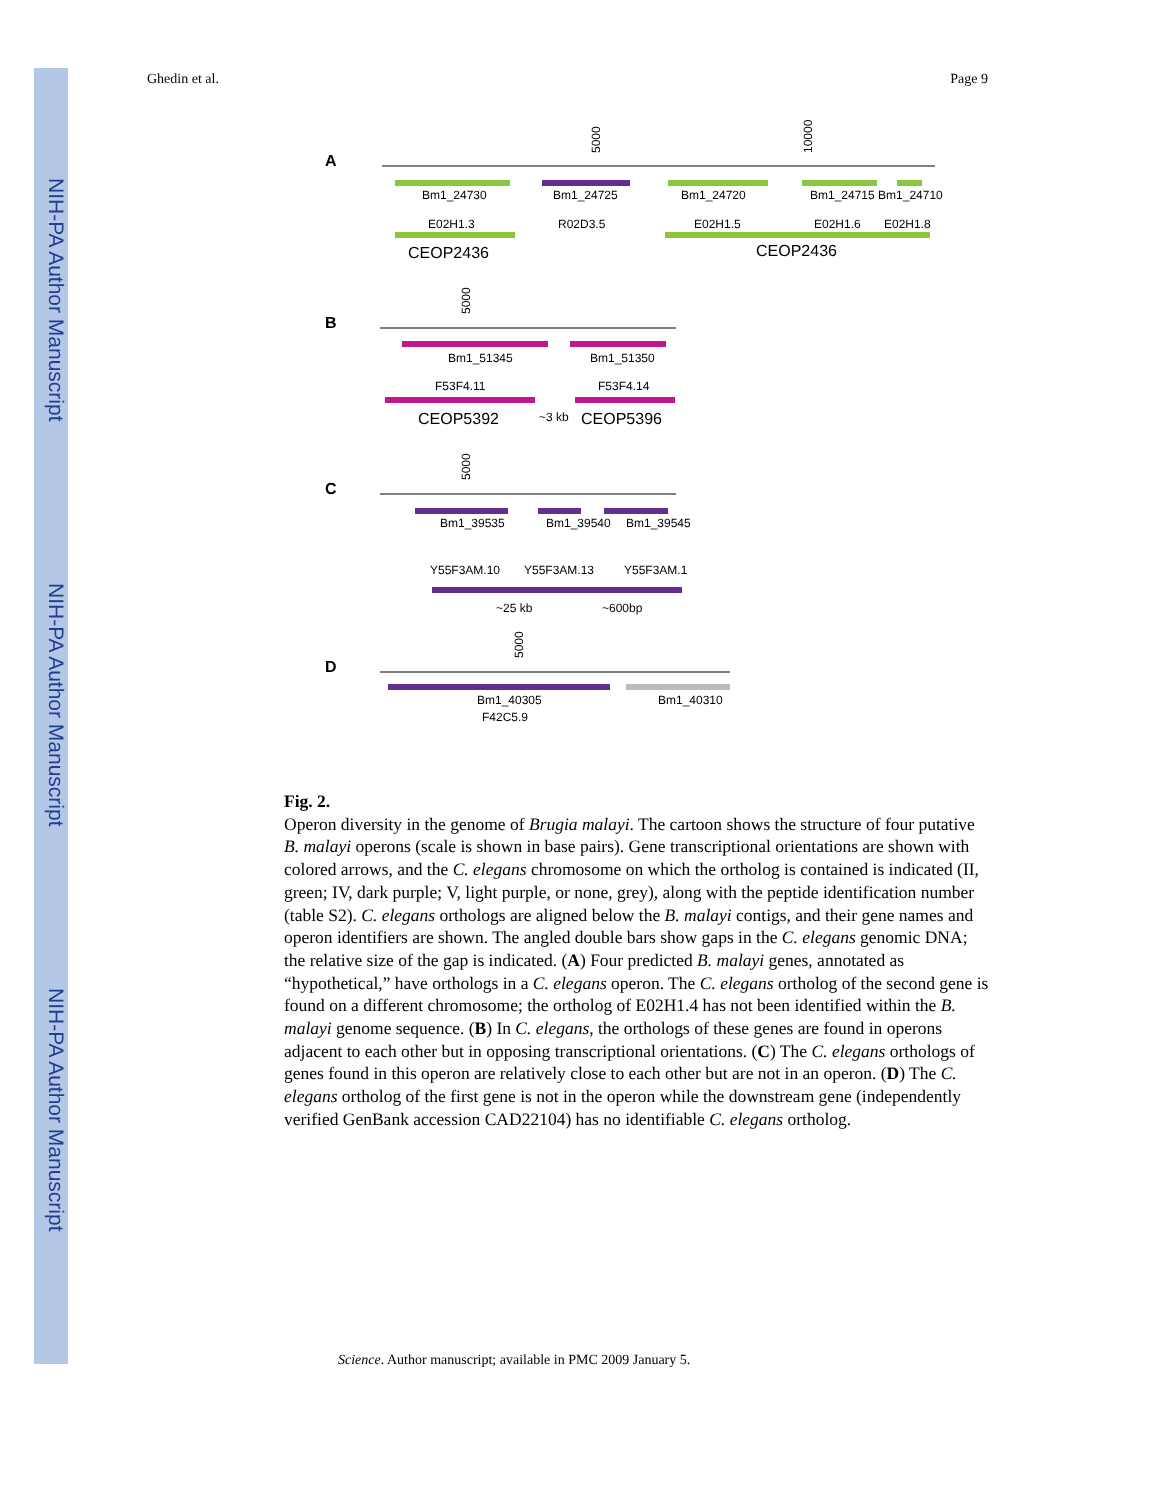NIH-PA Author Manuscript
NIH-PA Author Manuscript
NIH-PA Author Manuscript
Ghedin et al. Page 9
A
5000
10000
Bm1_24730
Bm1_24725
Bm1_24720
Bm1_24715 Bm1_24710
E02H1.3
R02D3.5
E02H1.5
E02H1.6
E02H1.8
CEOP2436
CEOP2436
B
5000
Bm1_51345
Bm1_51350
F53F4.11
F53F4.14
CEOP5392
~3 kb
CEOP5396
C
5000
Bm1_39535
Bm1_39540
Bm1_39545
Y55F3AM.10
Y55F3AM.13
Y55F3AM.1
~25 kb
~600bp
D
5000
Bm1_40305
Bm1_40310
F42C5.9
Fig. 2.
Operon diversity in the genome of Brugia malayi. The cartoon shows the structure of four putative B. malayi operons (scale is shown in base pairs). Gene transcriptional orientations are shown with colored arrows, and the C. elegans chromosome on which the ortholog is contained is indicated (II, green; IV, dark purple; V, light purple, or none, grey), along with the peptide identification number (table S2). C. elegans orthologs are aligned below the B. malayi contigs, and their gene names and operon identifiers are shown. The angled double bars show gaps in the C. elegans genomic DNA; the relative size of the gap is indicated. (A) Four predicted B. malayi genes, annotated as “hypothetical,” have orthologs in a C. elegans operon. The C. elegans ortholog of the second gene is found on a different chromosome; the ortholog of E02H1.4 has not been identified within the B. malayi genome sequence. (B) In C. elegans, the orthologs of these genes are found in operons adjacent to each other but in opposing transcriptional orientations. (C) The C. elegans orthologs of genes found in this operon are relatively close to each other but are not in an operon. (D) The C. elegans ortholog of the first gene is not in the operon while the downstream gene (independently verified GenBank accession CAD22104) has no identifiable C. elegans ortholog.
Science. Author manuscript; available in PMC 2009 January 5.